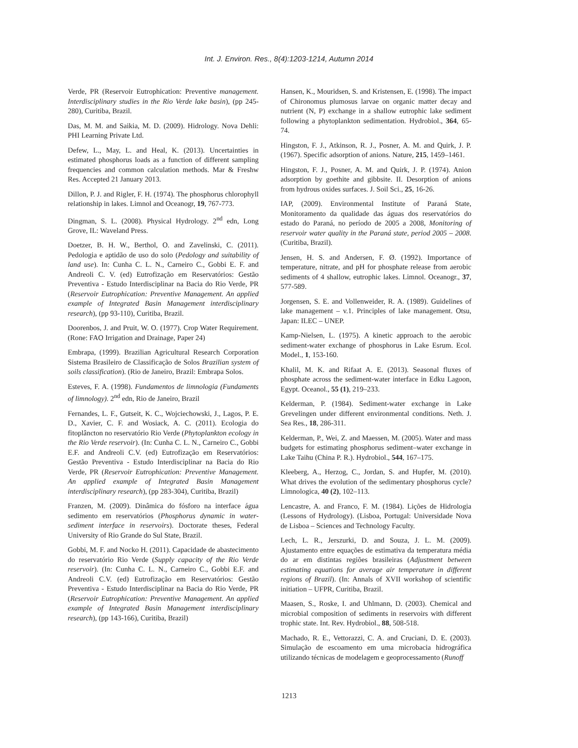Int. J. Environ. Res., 8(4):1203-1214, Autumn 2014
Verde, PR (Reservoir Eutrophication: Preventive management. Interdisciplinary studies in the Rio Verde lake basin), (pp 245-280), Curitiba, Brazil.
Das, M. M. and Saikia, M. D. (2009). Hidrology. Nova Dehli: PHI Learning Private Ltd.
Defew, L., May, L. and Heal, K. (2013). Uncertainties in estimated phosphorus loads as a function of different sampling frequencies and common calculation methods. Mar & Freshw Res. Accepted 21 January 2013.
Dillon, P. J. and Rigler, F. H. (1974). The phosphorus chlorophyll relationship in lakes. Limnol and Oceanogr, 19, 767-773.
Dingman, S. L. (2008). Physical Hydrology. 2<sup>nd</sup> edn, Long Grove, IL: Waveland Press.
Doetzer, B. H. W., Berthol, O. and Zavelinski, C. (2011). Pedologia e aptidão de uso do solo (Pedology and suitability of land use). In: Cunha C. L. N., Carneiro C., Gobbi E. F. and Andreoli C. V. (ed) Eutrofização em Reservatórios: Gestão Preventiva - Estudo Interdisciplinar na Bacia do Rio Verde, PR (Reservoir Eutrophication: Preventive Management. An applied example of Integrated Basin Management interdisciplinary research), (pp 93-110), Curitiba, Brazil.
Doorenbos, J. and Pruit, W. O. (1977). Crop Water Requirement. (Rone: FAO Irrigation and Drainage, Paper 24)
Embrapa, (1999). Brazilian Agricultural Research Corporation Sistema Brasileiro de Classificação de Solos Brazilian system of soils classification). (Rio de Janeiro, Brazil: Embrapa Solos.
Esteves, F. A. (1998). Fundamentos de limnologia (Fundaments of limnology). 2<sup>nd</sup> edn, Rio de Janeiro, Brazil
Fernandes, L. F., Gutseit, K. C., Wojciechowski, J., Lagos, P. E. D., Xavier, C. F. and Wosiack, A. C. (2011). Ecologia do fitoplâncton no reservatório Rio Verde (Phytoplankton ecology in the Rio Verde reservoir). (In: Cunha C. L. N., Carneiro C., Gobbi E.F. and Andreoli C.V. (ed) Eutrofização em Reservatórios: Gestão Preventiva - Estudo Interdisciplinar na Bacia do Rio Verde, PR (Reservoir Eutrophication: Preventive Management. An applied example of Integrated Basin Management interdisciplinary research), (pp 283-304), Curitiba, Brazil)
Franzen, M. (2009). Dinâmica do fósforo na interface água sedimento em reservatórios (Phosphorus dynamic in water-sediment interface in reservoirs). Doctorate theses, Federal University of Rio Grande do Sul State, Brazil.
Gobbi, M. F. and Nocko H. (2011). Capacidade de abastecimento do reservatório Rio Verde (Supply capacity of the Rio Verde reservoir). (In: Cunha C. L. N., Carneiro C., Gobbi E.F. and Andreoli C.V. (ed) Eutrofização em Reservatórios: Gestão Preventiva - Estudo Interdisciplinar na Bacia do Rio Verde, PR (Reservoir Eutrophication: Preventive Management. An applied example of Integrated Basin Management interdisciplinary research), (pp 143-166), Curitiba, Brazil)
Hansen, K., Mouridsen, S. and Kristensen, E. (1998). The impact of Chironomus plumosus larvae on organic matter decay and nutrient (N, P) exchange in a shallow eutrophic lake sediment following a phytoplankton sedimentation. Hydrobiol., 364, 65-74.
Hingston, F. J., Atkinson, R. J., Posner, A. M. and Quirk, J. P. (1967). Specific adsorption of anions. Nature, 215, 1459–1461.
Hingston, F. J., Posner, A. M. and Quirk, J. P. (1974). Anion adsorption by goethite and gibbsite. II. Desorption of anions from hydrous oxides surfaces. J. Soil Sci., 25, 16-26.
IAP, (2009). Environmental Institute of Paraná State, Monitoramento da qualidade das águas dos reservatórios do estado do Paraná, no período de 2005 a 2008, Monitoring of reservoir water quality in the Paraná state, period 2005 – 2008. (Curitiba, Brazil).
Jensen, H. S. and Andersen, F. Ø. (1992). Importance of temperature, nitrate, and pH for phosphate release from aerobic sediments of 4 shallow, eutrophic lakes. Limnol. Oceanogr., 37, 577-589.
Jorgensen, S. E. and Vollenweider, R. A. (1989). Guidelines of lake management – v.1. Principles of lake management. Otsu, Japan: ILEC – UNEP.
Kamp-Nielsen, L. (1975). A kinetic approach to the aerobic sediment-water exchange of phosphorus in Lake Esrum. Ecol. Model., 1, 153-160.
Khalil, M. K. and Rifaat A. E. (2013). Seasonal fluxes of phosphate across the sediment-water interface in Edku Lagoon, Egypt. Oceanol., 55 (1), 219–233.
Kelderman, P. (1984). Sediment-water exchange in Lake Grevelingen under different environmental conditions. Neth. J. Sea Res., 18, 286-311.
Kelderman, P., Wei, Z. and Maessen, M. (2005). Water and mass budgets for estimating phosphorus sediment–water exchange in Lake Taihu (China P. R.). Hydrobiol., 544, 167–175.
Kleeberg, A., Herzog, C., Jordan, S. and Hupfer, M. (2010). What drives the evolution of the sedimentary phosphorus cycle? Limnologica, 40 (2), 102–113.
Lencastre, A. and Franco, F. M. (1984). Lições de Hidrologia (Lessons of Hydrology). (Lisboa, Portugal: Universidade Nova de Lisboa – Sciences and Technology Faculty.
Lech, L. R., Jerszurki, D. and Souza, J. L. M. (2009). Ajustamento entre equações de estimativa da temperatura média do ar em distintas regiões brasileiras (Adjustment between estimating equations for average air temperature in different regions of Brazil). (In: Annals of XVII workshop of scientific initiation – UFPR, Curitiba, Brazil.
Maasen, S., Roske, I. and Uhlmann, D. (2003). Chemical and microbial composition of sediments in reservoirs with different trophic state. Int. Rev. Hydrobiol., 88, 508-518.
Machado, R. E., Vettorazzi, C. A. and Cruciani, D. E. (2003). Simulação de escoamento em uma microbacia hidrográfica utilizando técnicas de modelagem e geoprocessamento (Runoff
1213